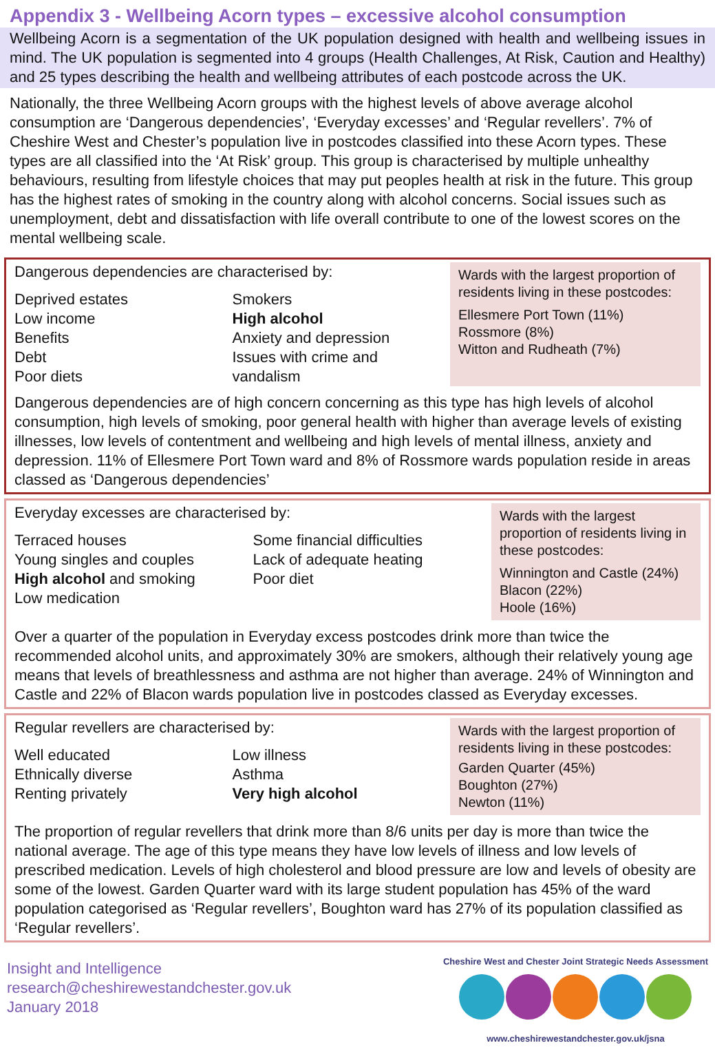Appendix 3 - Wellbeing Acorn types – excessive alcohol consumption
Wellbeing Acorn is a segmentation of the UK population designed with health and wellbeing issues in mind. The UK population is segmented into 4 groups (Health Challenges, At Risk, Caution and Healthy) and 25 types describing the health and wellbeing attributes of each postcode across the UK.
Nationally, the three Wellbeing Acorn groups with the highest levels of above average alcohol consumption are ‘Dangerous dependencies’, ‘Everyday excesses’ and ‘Regular revellers’. 7% of Cheshire West and Chester’s population live in postcodes classified into these Acorn types. These types are all classified into the ‘At Risk’ group. This group is characterised by multiple unhealthy behaviours, resulting from lifestyle choices that may put peoples health at risk in the future. This group has the highest rates of smoking in the country along with alcohol concerns. Social issues such as unemployment, debt and dissatisfaction with life overall contribute to one of the lowest scores on the mental wellbeing scale.
Dangerous dependencies are characterised by:
Deprived estates
Low income
Benefits
Debt
Poor diets
Smokers
High alcohol
Anxiety and depression
Issues with crime and vandalism
Wards with the largest proportion of residents living in these postcodes:
Ellesmere Port Town (11%)
Rossmore (8%)
Witton and Rudheath (7%)
Dangerous dependencies are of high concern concerning as this type has high levels of alcohol consumption, high levels of smoking, poor general health with higher than average levels of existing illnesses, low levels of contentment and wellbeing and high levels of mental illness, anxiety and depression. 11% of Ellesmere Port Town ward and 8% of Rossmore wards population reside in areas classed as ‘Dangerous dependencies’
Everyday excesses are characterised by:
Terraced houses
Young singles and couples
High alcohol and smoking
Low medication
Some financial difficulties
Lack of adequate heating
Poor diet
Wards with the largest proportion of residents living in these postcodes:
Winnington and Castle (24%)
Blacon (22%)
Hoole (16%)
Over a quarter of the population in Everyday excess postcodes drink more than twice the recommended alcohol units, and approximately 30% are smokers, although their relatively young age means that levels of breathlessness and asthma are not higher than average. 24% of Winnington and Castle and 22% of Blacon wards population live in postcodes classed as Everyday excesses.
Regular revellers are characterised by:
Well educated
Ethnically diverse
Renting privately
Low illness
Asthma
Very high alcohol
Wards with the largest proportion of residents living in these postcodes:
Garden Quarter (45%)
Boughton (27%)
Newton (11%)
The proportion of regular revellers that drink more than 8/6 units per day is more than twice the national average. The age of this type means they have low levels of illness and low levels of prescribed medication. Levels of high cholesterol and blood pressure are low and levels of obesity are some of the lowest. Garden Quarter ward with its large student population has 45% of the ward population categorised as ‘Regular revellers’, Boughton ward has 27% of its population classified as ‘Regular revellers’.
Insight and Intelligence
research@cheshirewestandchester.gov.uk
January 2018
Cheshire West and Chester Joint Strategic Needs Assessment
www.cheshirewestandchester.gov.uk/jsna